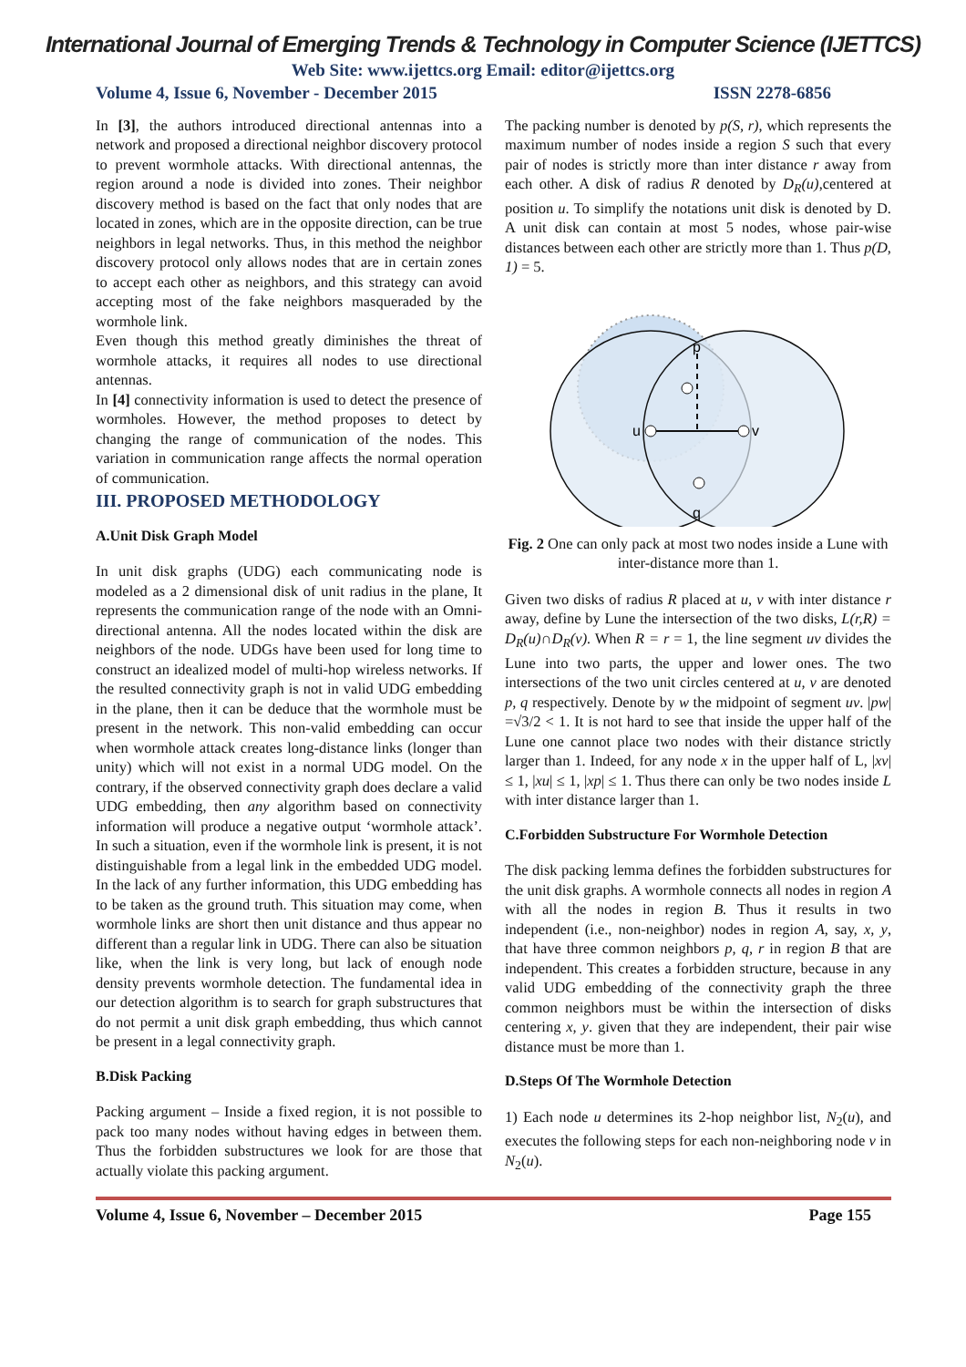International Journal of Emerging Trends & Technology in Computer Science (IJETTCS)
Web Site: www.ijettcs.org Email: editor@ijettcs.org
Volume 4, Issue 6, November - December 2015 ISSN 2278-6856
In [3], the authors introduced directional antennas into a network and proposed a directional neighbor discovery protocol to prevent wormhole attacks. With directional antennas, the region around a node is divided into zones. Their neighbor discovery method is based on the fact that only nodes that are located in zones, which are in the opposite direction, can be true neighbors in legal networks. Thus, in this method the neighbor discovery protocol only allows nodes that are in certain zones to accept each other as neighbors, and this strategy can avoid accepting most of the fake neighbors masqueraded by the wormhole link.
Even though this method greatly diminishes the threat of wormhole attacks, it requires all nodes to use directional antennas.
In [4] connectivity information is used to detect the presence of wormholes. However, the method proposes to detect by changing the range of communication of the nodes. This variation in communication range affects the normal operation of communication.
III. PROPOSED METHODOLOGY
A.Unit Disk Graph Model
In unit disk graphs (UDG) each communicating node is modeled as a 2 dimensional disk of unit radius in the plane, It represents the communication range of the node with an Omni-directional antenna. All the nodes located within the disk are neighbors of the node. UDGs have been used for long time to construct an idealized model of multi-hop wireless networks. If the resulted connectivity graph is not in valid UDG embedding in the plane, then it can be deduce that the wormhole must be present in the network. This non-valid embedding can occur when wormhole attack creates long-distance links (longer than unity) which will not exist in a normal UDG model. On the contrary, if the observed connectivity graph does declare a valid UDG embedding, then any algorithm based on connectivity information will produce a negative output ‘wormhole attack’. In such a situation, even if the wormhole link is present, it is not distinguishable from a legal link in the embedded UDG model. In the lack of any further information, this UDG embedding has to be taken as the ground truth. This situation may come, when wormhole links are short then unit distance and thus appear no different than a regular link in UDG. There can also be situation like, when the link is very long, but lack of enough node density prevents wormhole detection. The fundamental idea in our detection algorithm is to search for graph substructures that do not permit a unit disk graph embedding, thus which cannot be present in a legal connectivity graph.
B.Disk Packing
Packing argument – Inside a fixed region, it is not possible to pack too many nodes without having edges in between them. Thus the forbidden substructures we look for are those that actually violate this packing argument.
The packing number is denoted by p(S, r), which represents the maximum number of nodes inside a region S such that every pair of nodes is strictly more than inter distance r away from each other. A disk of radius R denoted by D<sub>R</sub>(u),centered at position u. To simplify the notations unit disk is denoted by D. A unit disk can contain at most 5 nodes, whose pair-wise distances between each other are strictly more than 1. Thus p(D, 1) = 5.
p
q
u
v
Fig. 2 One can only pack at most two nodes inside a Lune with inter-distance more than 1.
Given two disks of radius R placed at u, v with inter distance r away, define by Lune the intersection of the two disks, L(r,R) = D<sub>R</sub>(u)∩D<sub>R</sub>(v). When R = r = 1, the line segment uv divides the Lune into two parts, the upper and lower ones. The two intersections of the two unit circles centered at u, v are denoted p, q respectively. Denote by w the midpoint of segment uv. |pw| =√3/2 < 1. It is not hard to see that inside the upper half of the Lune one cannot place two nodes with their distance strictly larger than 1. Indeed, for any node x in the upper half of L, |xv| ≤ 1, |xu| ≤ 1, |xp| ≤ 1. Thus there can only be two nodes inside L with inter distance larger than 1.
C.Forbidden Substructure For Wormhole Detection
The disk packing lemma defines the forbidden substructures for the unit disk graphs. A wormhole connects all nodes in region A with all the nodes in region B. Thus it results in two independent (i.e., non-neighbor) nodes in region A, say, x, y, that have three common neighbors p, q, r in region B that are independent. This creates a forbidden structure, because in any valid UDG embedding of the connectivity graph the three common neighbors must be within the intersection of disks centering x, y. given that they are independent, their pair wise distance must be more than 1.
D.Steps Of The Wormhole Detection
1) Each node u determines its 2-hop neighbor list, N<sub>2</sub>(u), and executes the following steps for each non-neighboring node v in N<sub>2</sub>(u).
Volume 4, Issue 6, November – December 2015 Page 155